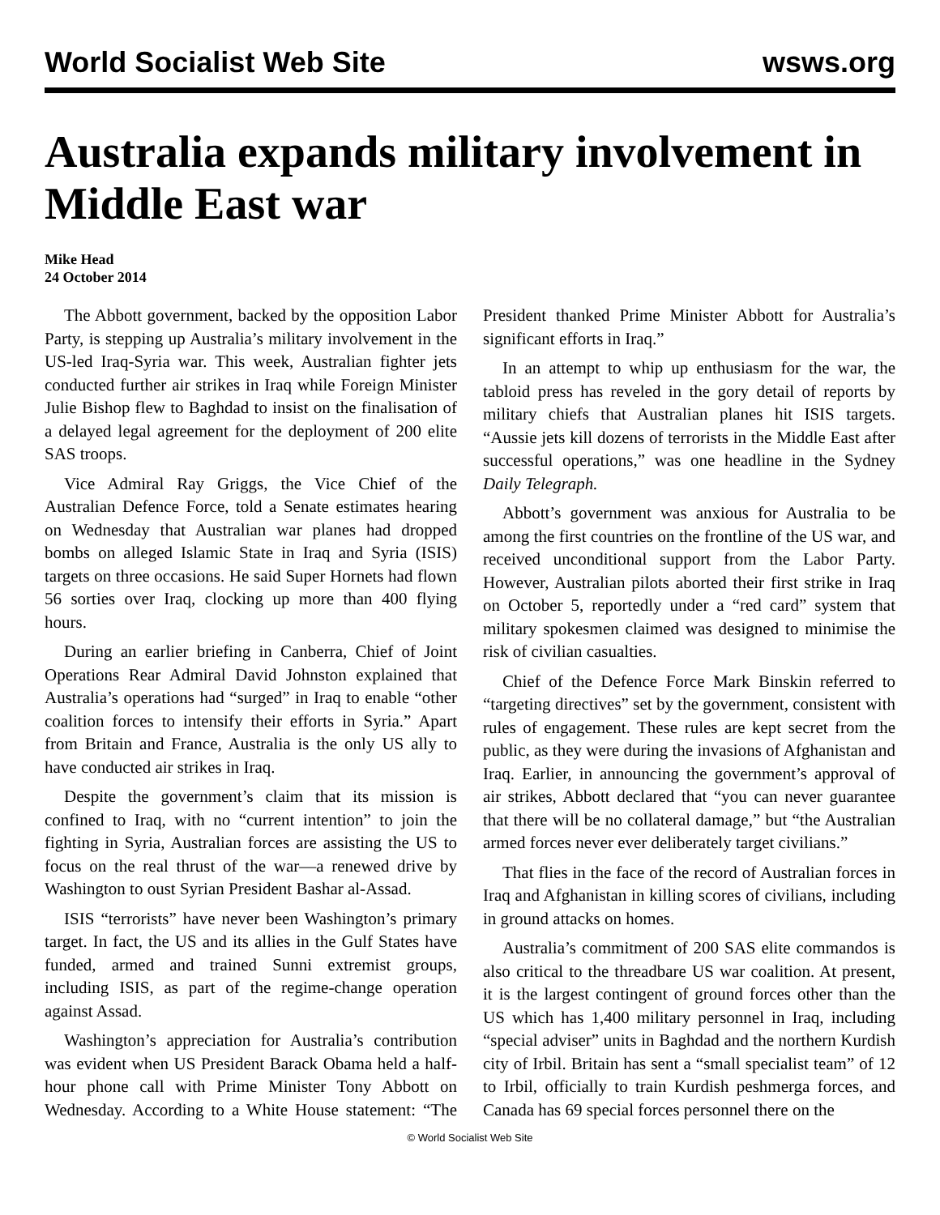World Socialist Web Site wsws.org
Australia expands military involvement in Middle East war
Mike Head
24 October 2014
The Abbott government, backed by the opposition Labor Party, is stepping up Australia’s military involvement in the US-led Iraq-Syria war. This week, Australian fighter jets conducted further air strikes in Iraq while Foreign Minister Julie Bishop flew to Baghdad to insist on the finalisation of a delayed legal agreement for the deployment of 200 elite SAS troops.
Vice Admiral Ray Griggs, the Vice Chief of the Australian Defence Force, told a Senate estimates hearing on Wednesday that Australian war planes had dropped bombs on alleged Islamic State in Iraq and Syria (ISIS) targets on three occasions. He said Super Hornets had flown 56 sorties over Iraq, clocking up more than 400 flying hours.
During an earlier briefing in Canberra, Chief of Joint Operations Rear Admiral David Johnston explained that Australia’s operations had “surged” in Iraq to enable “other coalition forces to intensify their efforts in Syria.” Apart from Britain and France, Australia is the only US ally to have conducted air strikes in Iraq.
Despite the government’s claim that its mission is confined to Iraq, with no “current intention” to join the fighting in Syria, Australian forces are assisting the US to focus on the real thrust of the war—a renewed drive by Washington to oust Syrian President Bashar al-Assad.
ISIS “terrorists” have never been Washington’s primary target. In fact, the US and its allies in the Gulf States have funded, armed and trained Sunni extremist groups, including ISIS, as part of the regime-change operation against Assad.
Washington’s appreciation for Australia’s contribution was evident when US President Barack Obama held a half-hour phone call with Prime Minister Tony Abbott on Wednesday. According to a White House statement: “The President thanked Prime Minister Abbott for Australia’s significant efforts in Iraq.”
In an attempt to whip up enthusiasm for the war, the tabloid press has reveled in the gory detail of reports by military chiefs that Australian planes hit ISIS targets. “Aussie jets kill dozens of terrorists in the Middle East after successful operations,” was one headline in the Sydney Daily Telegraph.
Abbott’s government was anxious for Australia to be among the first countries on the frontline of the US war, and received unconditional support from the Labor Party. However, Australian pilots aborted their first strike in Iraq on October 5, reportedly under a “red card” system that military spokesmen claimed was designed to minimise the risk of civilian casualties.
Chief of the Defence Force Mark Binskin referred to “targeting directives” set by the government, consistent with rules of engagement. These rules are kept secret from the public, as they were during the invasions of Afghanistan and Iraq. Earlier, in announcing the government’s approval of air strikes, Abbott declared that “you can never guarantee that there will be no collateral damage,” but “the Australian armed forces never ever deliberately target civilians.”
That flies in the face of the record of Australian forces in Iraq and Afghanistan in killing scores of civilians, including in ground attacks on homes.
Australia’s commitment of 200 SAS elite commandos is also critical to the threadbare US war coalition. At present, it is the largest contingent of ground forces other than the US which has 1,400 military personnel in Iraq, including “special adviser” units in Baghdad and the northern Kurdish city of Irbil. Britain has sent a “small specialist team” of 12 to Irbil, officially to train Kurdish peshmerga forces, and Canada has 69 special forces personnel there on the
© World Socialist Web Site